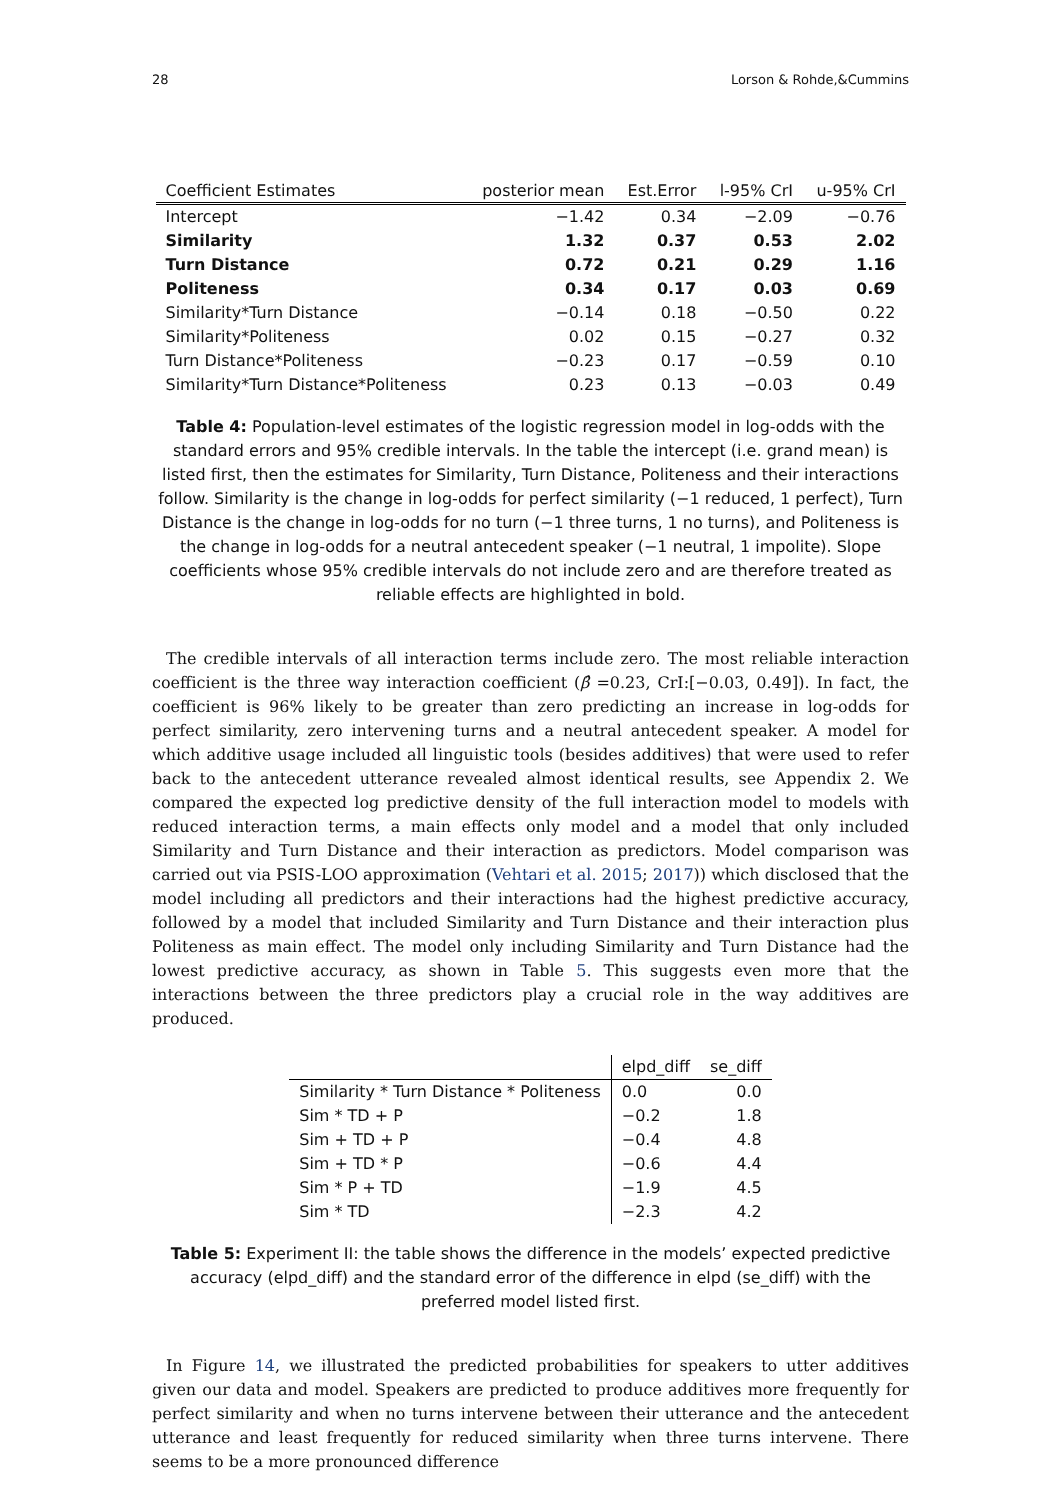28 Lorson & Rohde,&Cummins
| Coefficient Estimates | posterior mean | Est.Error | l-95% CrI | u-95% CrI |
| --- | --- | --- | --- | --- |
| Intercept | −1.42 | 0.34 | −2.09 | −0.76 |
| Similarity | 1.32 | 0.37 | 0.53 | 2.02 |
| Turn Distance | 0.72 | 0.21 | 0.29 | 1.16 |
| Politeness | 0.34 | 0.17 | 0.03 | 0.69 |
| Similarity*Turn Distance | −0.14 | 0.18 | −0.50 | 0.22 |
| Similarity*Politeness | 0.02 | 0.15 | −0.27 | 0.32 |
| Turn Distance*Politeness | −0.23 | 0.17 | −0.59 | 0.10 |
| Similarity*Turn Distance*Politeness | 0.23 | 0.13 | −0.03 | 0.49 |
Table 4: Population-level estimates of the logistic regression model in log-odds with the standard errors and 95% credible intervals. In the table the intercept (i.e. grand mean) is listed first, then the estimates for Similarity, Turn Distance, Politeness and their interactions follow. Similarity is the change in log-odds for perfect similarity (−1 reduced, 1 perfect), Turn Distance is the change in log-odds for no turn (−1 three turns, 1 no turns), and Politeness is the change in log-odds for a neutral antecedent speaker (−1 neutral, 1 impolite). Slope coefficients whose 95% credible intervals do not include zero and are therefore treated as reliable effects are highlighted in bold.
The credible intervals of all interaction terms include zero. The most reliable interaction coefficient is the three way interaction coefficient (β̂ =0.23, CrI:[−0.03, 0.49]). In fact, the coefficient is 96% likely to be greater than zero predicting an increase in log-odds for perfect similarity, zero intervening turns and a neutral antecedent speaker. A model for which additive usage included all linguistic tools (besides additives) that were used to refer back to the antecedent utterance revealed almost identical results, see Appendix 2. We compared the expected log predictive density of the full interaction model to models with reduced interaction terms, a main effects only model and a model that only included Similarity and Turn Distance and their interaction as predictors. Model comparison was carried out via PSIS-LOO approximation (Vehtari et al. 2015; 2017)) which disclosed that the model including all predictors and their interactions had the highest predictive accuracy, followed by a model that included Similarity and Turn Distance and their interaction plus Politeness as main effect. The model only including Similarity and Turn Distance had the lowest predictive accuracy, as shown in Table 5. This suggests even more that the interactions between the three predictors play a crucial role in the way additives are produced.
| | elpd_diff | se_diff |
| --- | --- | --- |
| Similarity * Turn Distance * Politeness | 0.0 | 0.0 |
| Sim * TD + P | −0.2 | 1.8 |
| Sim + TD + P | −0.4 | 4.8 |
| Sim + TD * P | −0.6 | 4.4 |
| Sim * P + TD | −1.9 | 4.5 |
| Sim * TD | −2.3 | 4.2 |
Table 5: Experiment II: the table shows the difference in the models’ expected predictive accuracy (elpd_diff) and the standard error of the difference in elpd (se_diff) with the preferred model listed first.
In Figure 14, we illustrated the predicted probabilities for speakers to utter additives given our data and model. Speakers are predicted to produce additives more frequently for perfect similarity and when no turns intervene between their utterance and the antecedent utterance and least frequently for reduced similarity when three turns intervene. There seems to be a more pronounced difference